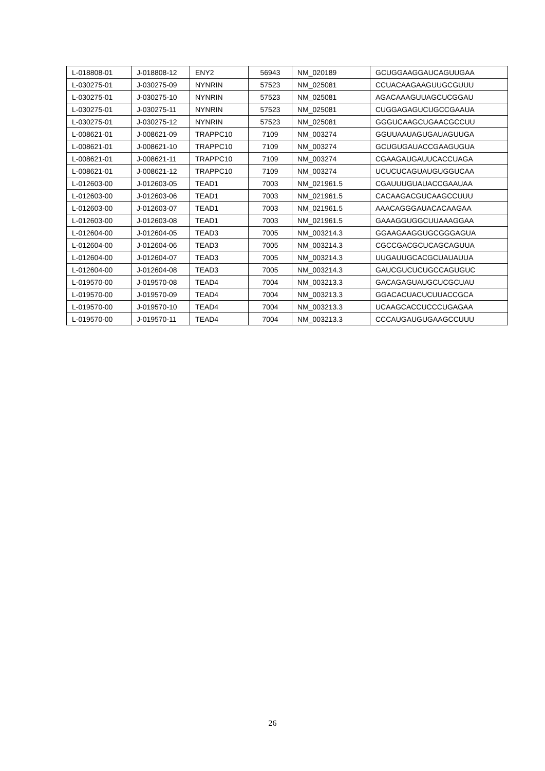| L-018808-01 | J-018808-12 | ENY2 | 56943 | NM_020189 | GCUGGAAGGAUCAGUUGAA |
| L-030275-01 | J-030275-09 | NYNRIN | 57523 | NM_025081 | CCUACAAGAAGUUGCGUUU |
| L-030275-01 | J-030275-10 | NYNRIN | 57523 | NM_025081 | AGACAAAGUUAGCUCGGAU |
| L-030275-01 | J-030275-11 | NYNRIN | 57523 | NM_025081 | CUGGAGAGUCUGCCGAAUA |
| L-030275-01 | J-030275-12 | NYNRIN | 57523 | NM_025081 | GGGUCAAGCUGAACGCCUU |
| L-008621-01 | J-008621-09 | TRAPPC10 | 7109 | NM_003274 | GGUUAAUAGUGAUAGUUGA |
| L-008621-01 | J-008621-10 | TRAPPC10 | 7109 | NM_003274 | GCUGUGAUACCGAAGUGUA |
| L-008621-01 | J-008621-11 | TRAPPC10 | 7109 | NM_003274 | CGAAGAUGAUUCACCUAGA |
| L-008621-01 | J-008621-12 | TRAPPC10 | 7109 | NM_003274 | UCUCUCAGUAUGUGGUCAA |
| L-012603-00 | J-012603-05 | TEAD1 | 7003 | NM_021961.5 | CGAUUUGUAUACCGAAUAA |
| L-012603-00 | J-012603-06 | TEAD1 | 7003 | NM_021961.5 | CACAAGACGUCAAGCCUUU |
| L-012603-00 | J-012603-07 | TEAD1 | 7003 | NM_021961.5 | AAACAGGGAUACACAAGAA |
| L-012603-00 | J-012603-08 | TEAD1 | 7003 | NM_021961.5 | GAAAGGUGGCUUAAAGGAA |
| L-012604-00 | J-012604-05 | TEAD3 | 7005 | NM_003214.3 | GGAAGAAGGUGCGGGAGUA |
| L-012604-00 | J-012604-06 | TEAD3 | 7005 | NM_003214.3 | CGCCGACGCUCAGCAGUUA |
| L-012604-00 | J-012604-07 | TEAD3 | 7005 | NM_003214.3 | UUGAUUGCACGCUAUAUUA |
| L-012604-00 | J-012604-08 | TEAD3 | 7005 | NM_003214.3 | GAUCGUCUCUGCCAGUGUC |
| L-019570-00 | J-019570-08 | TEAD4 | 7004 | NM_003213.3 | GACAGAGUAUGCUCGCUAU |
| L-019570-00 | J-019570-09 | TEAD4 | 7004 | NM_003213.3 | GGACACUACUCUUACCGCA |
| L-019570-00 | J-019570-10 | TEAD4 | 7004 | NM_003213.3 | UCAAGCACCUCCCUGAGAA |
| L-019570-00 | J-019570-11 | TEAD4 | 7004 | NM_003213.3 | CCCAUGAUGUGAAGCCUUU |
26